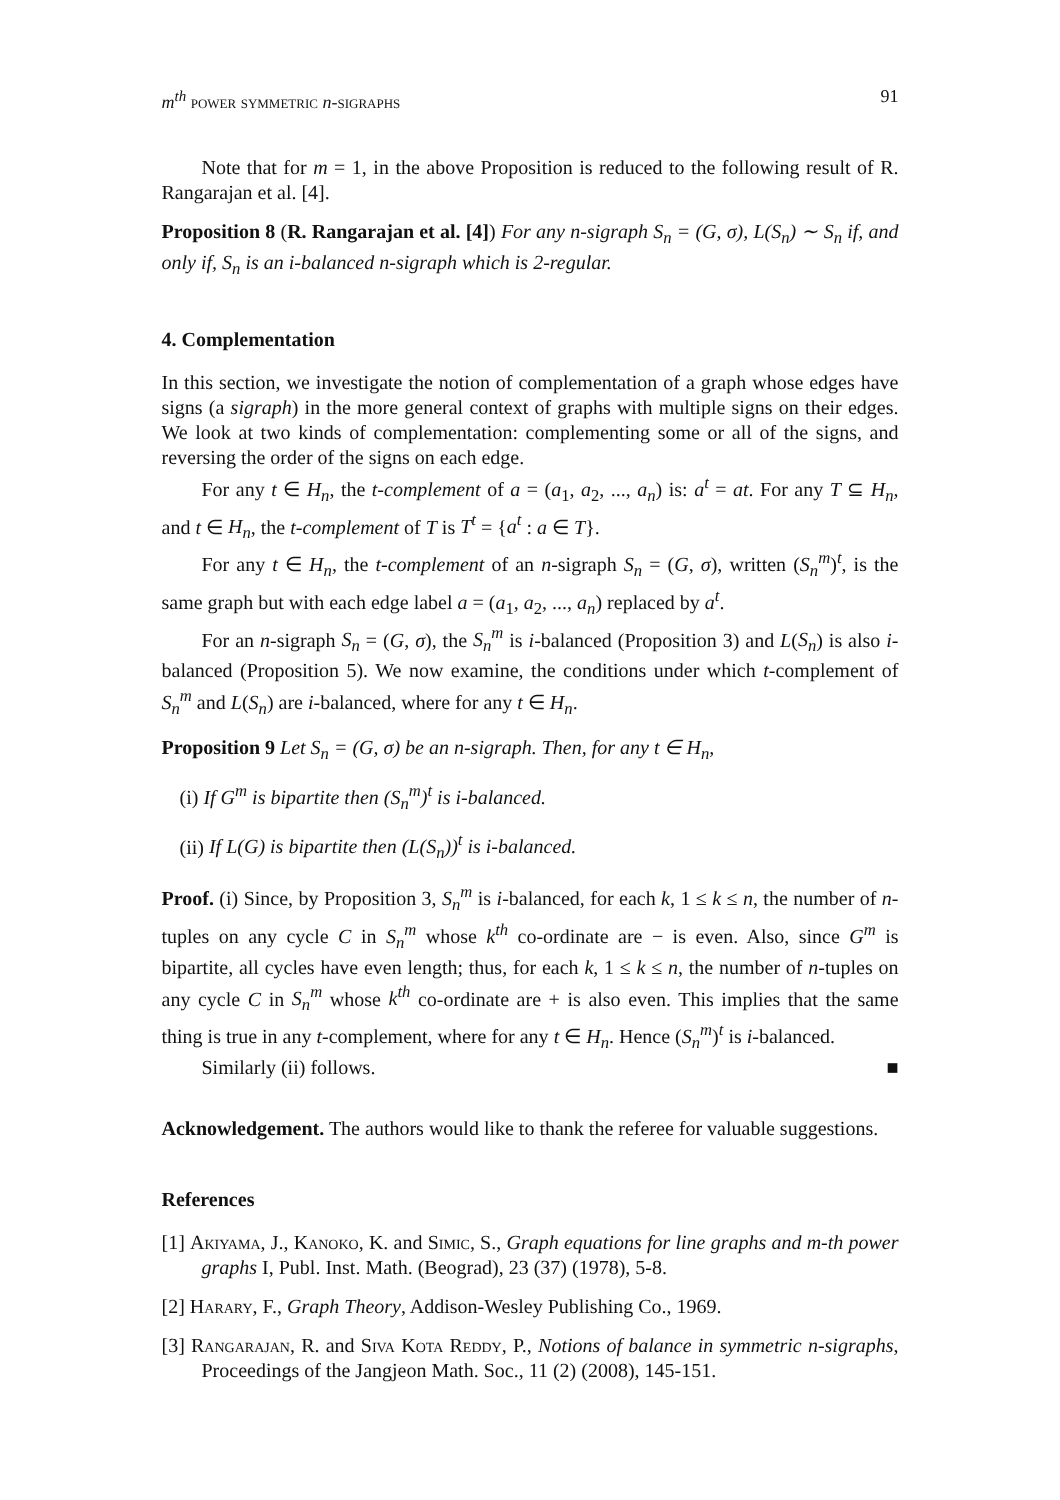m<sup>th</sup> power symmetric n-sigraphs 91
Note that for m = 1, in the above Proposition is reduced to the following result of R. Rangarajan et al. [4].
Proposition 8 (R. Rangarajan et al. [4]) For any n-sigraph S<sub>n</sub> = (G, σ), L(S<sub>n</sub>) ∼ S<sub>n</sub> if, and only if, S<sub>n</sub> is an i-balanced n-sigraph which is 2-regular.
4. Complementation
In this section, we investigate the notion of complementation of a graph whose edges have signs (a sigraph) in the more general context of graphs with multiple signs on their edges. We look at two kinds of complementation: complementing some or all of the signs, and reversing the order of the signs on each edge.
For any t ∈ H<sub>n</sub>, the t-complement of a = (a<sub>1</sub>, a<sub>2</sub>, ..., a<sub>n</sub>) is: a<sup>t</sup> = at. For any T ⊆ H<sub>n</sub>, and t ∈ H<sub>n</sub>, the t-complement of T is T<sup>t</sup> = {a<sup>t</sup> : a ∈ T}.
For any t ∈ H<sub>n</sub>, the t-complement of an n-sigraph S<sub>n</sub> = (G, σ), written (S<sub>n</sub><sup>m</sup>)<sup>t</sup>, is the same graph but with each edge label a = (a<sub>1</sub>, a<sub>2</sub>, ..., a<sub>n</sub>) replaced by a<sup>t</sup>.
For an n-sigraph S<sub>n</sub> = (G, σ), the S<sub>n</sub><sup>m</sup> is i-balanced (Proposition 3) and L(S<sub>n</sub>) is also i-balanced (Proposition 5). We now examine, the conditions under which t-complement of S<sub>n</sub><sup>m</sup> and L(S<sub>n</sub>) are i-balanced, where for any t ∈ H<sub>n</sub>.
Proposition 9 Let S<sub>n</sub> = (G, σ) be an n-sigraph. Then, for any t ∈ H<sub>n</sub>,
(i) If G<sup>m</sup> is bipartite then (S<sub>n</sub><sup>m</sup>)<sup>t</sup> is i-balanced.
(ii) If L(G) is bipartite then (L(S<sub>n</sub>))<sup>t</sup> is i-balanced.
Proof. (i) Since, by Proposition 3, S<sub>n</sub><sup>m</sup> is i-balanced, for each k, 1 ≤ k ≤ n, the number of n-tuples on any cycle C in S<sub>n</sub><sup>m</sup> whose k<sup>th</sup> co-ordinate are − is even. Also, since G<sup>m</sup> is bipartite, all cycles have even length; thus, for each k, 1 ≤ k ≤ n, the number of n-tuples on any cycle C in S<sub>n</sub><sup>m</sup> whose k<sup>th</sup> co-ordinate are + is also even. This implies that the same thing is true in any t-complement, where for any t ∈ H<sub>n</sub>. Hence (S<sub>n</sub><sup>m</sup>)<sup>t</sup> is i-balanced.
Similarly (ii) follows. ■
Acknowledgement. The authors would like to thank the referee for valuable suggestions.
References
[1] Akiyama, J., Kanoko, K. and Simic, S., Graph equations for line graphs and m-th power graphs I, Publ. Inst. Math. (Beograd), 23 (37) (1978), 5-8.
[2] Harary, F., Graph Theory, Addison-Wesley Publishing Co., 1969.
[3] Rangarajan, R. and Siva Kota Reddy, P., Notions of balance in symmetric n-sigraphs, Proceedings of the Jangjeon Math. Soc., 11 (2) (2008), 145-151.